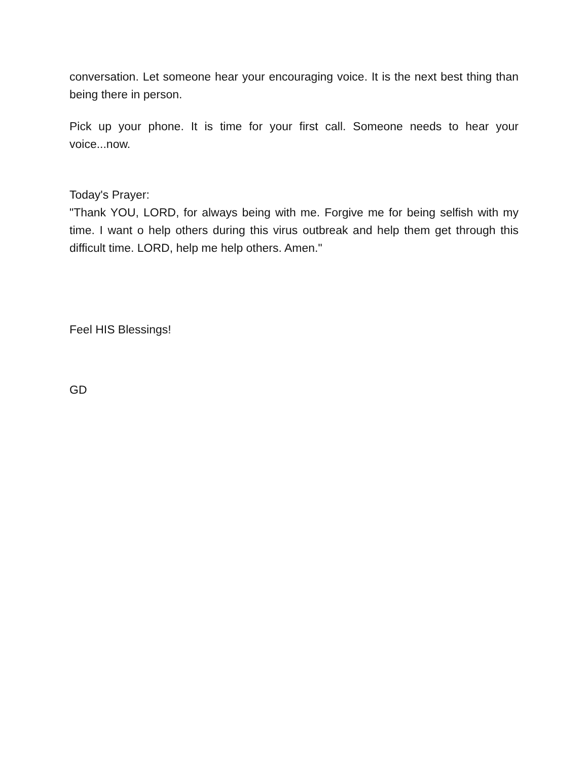conversation. Let someone hear your encouraging voice. It is the next best thing than being there in person.
Pick up your phone. It is time for your first call. Someone needs to hear your voice...now.
Today's Prayer:
"Thank YOU, LORD, for always being with me. Forgive me for being selfish with my time. I want o help others during this virus outbreak and help them get through this difficult time. LORD, help me help others. Amen."
Feel HIS Blessings!
GD